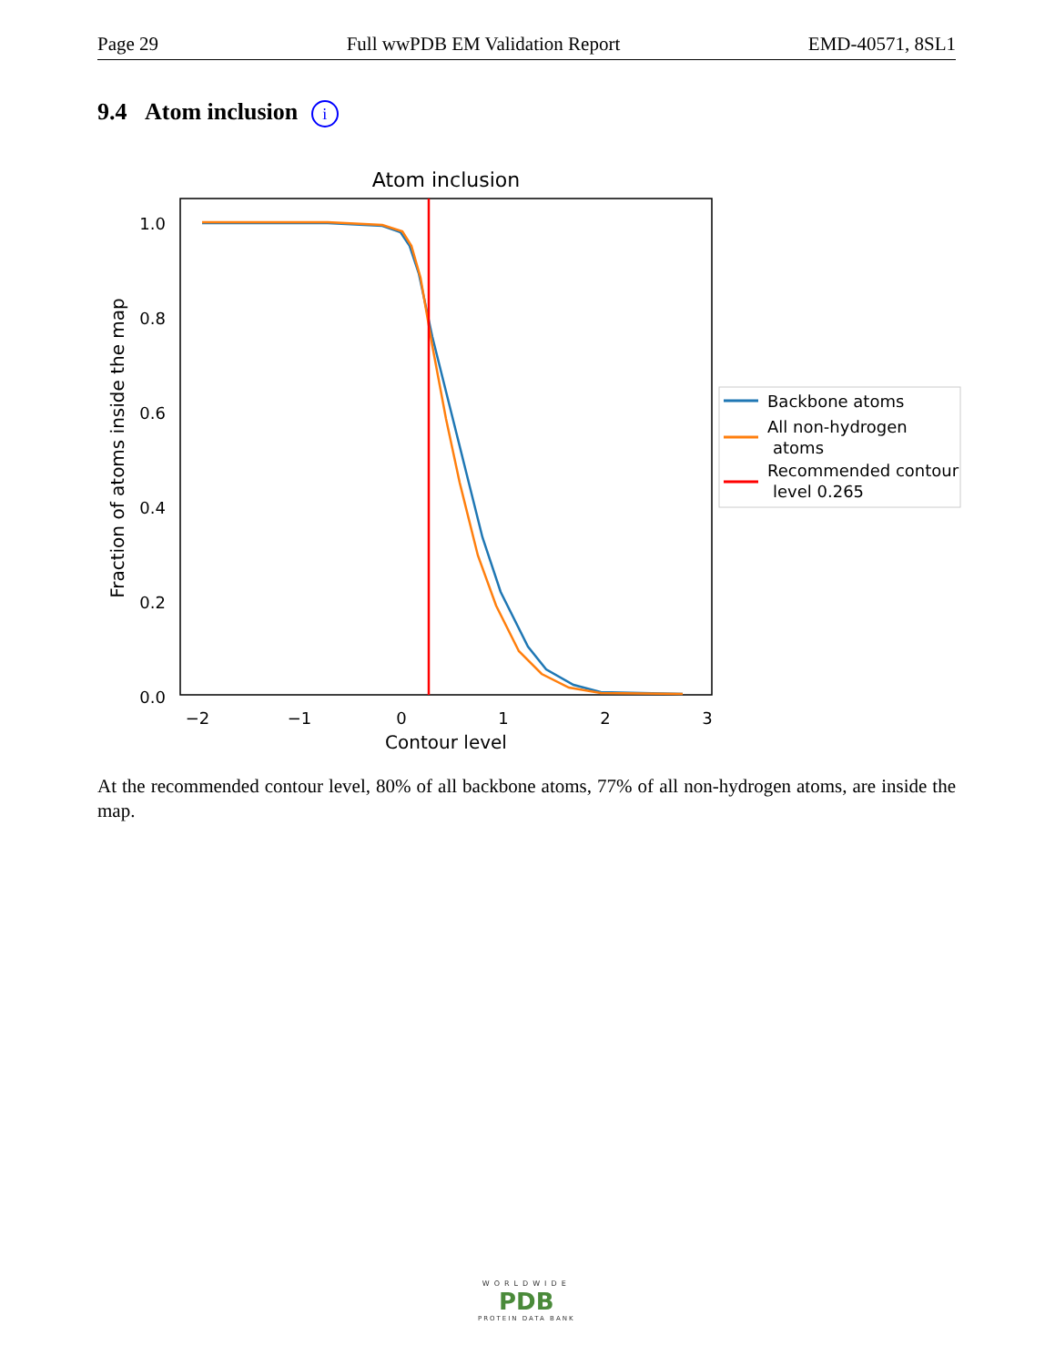Page 29 Full wwPDB EM Validation Report EMD-40571, 8SL1
9.4 Atom inclusion i
Atom inclusion
1.0
0.8
0.6
0.4
0.2
0.0
−2
−1
0
1
2
3
Contour level
Fraction of atoms inside the map
Backbone atoms
All non-hydrogen
atoms
Recommended contour
level 0.265
At the recommended contour level, 80% of all backbone atoms, 77% of all non-hydrogen atoms, are inside the map.
WORLDWIDE
PDB
PROTEIN DATA BANK